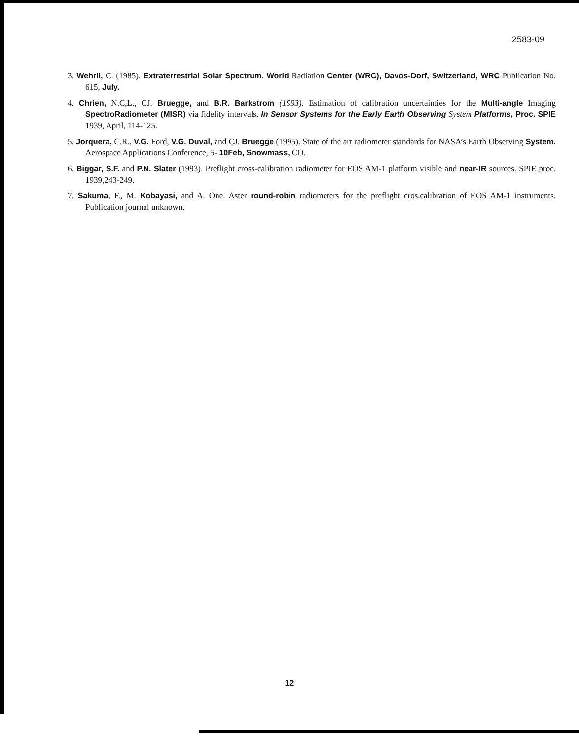2583-09
3. Wehrli, C. (1985). Extraterrestrial Solar Spectrum. World Radiation Center (WRC), Davos-Dorf, Switzerland, WRC Publication No. 615, July.
4. Chrien, N.C,L., CJ. Bruegge, and B.R. Barkstrom (1993). Estimation of calibration uncertainties for the Multi-angle Imaging SpectroRadiometer (MISR) via fidelity intervals. In Sensor Systems for the Early Earth Observing System Platforms, Proc. SPIE 1939, April, 114-125.
5. Jorquera, C.R., V.G. Ford, V.G. Duval, and CJ. Bruegge (1995). State of the art radiometer standards for NASA’s Earth Observing System. Aerospace Applications Conference, 5- 10Feb, Snowmass, CO.
6. Biggar, S.F. and P.N. Slater (1993). Preflight cross-calibration radiometer for EOS AM-1 platform visible and near-IR sources. SPIE proc. 1939,243-249.
7. Sakuma, F., M. Kobayasi, and A. One. Aster round-robin radiometers for the preflight cros.calibration of EOS AM-1 instruments. Publication journal unknown.
12